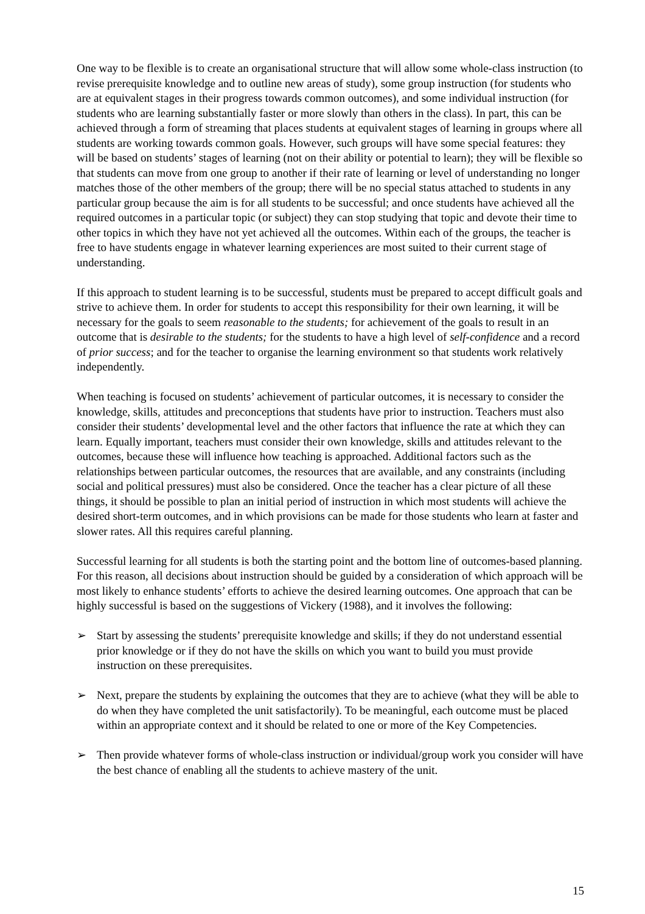One way to be flexible is to create an organisational structure that will allow some whole-class instruction (to revise prerequisite knowledge and to outline new areas of study), some group instruction (for students who are at equivalent stages in their progress towards common outcomes), and some individual instruction (for students who are learning substantially faster or more slowly than others in the class). In part, this can be achieved through a form of streaming that places students at equivalent stages of learning in groups where all students are working towards common goals. However, such groups will have some special features: they will be based on students’ stages of learning (not on their ability or potential to learn); they will be flexible so that students can move from one group to another if their rate of learning or level of understanding no longer matches those of the other members of the group; there will be no special status attached to students in any particular group because the aim is for all students to be successful; and once students have achieved all the required outcomes in a particular topic (or subject) they can stop studying that topic and devote their time to other topics in which they have not yet achieved all the outcomes. Within each of the groups, the teacher is free to have students engage in whatever learning experiences are most suited to their current stage of understanding.
If this approach to student learning is to be successful, students must be prepared to accept difficult goals and strive to achieve them. In order for students to accept this responsibility for their own learning, it will be necessary for the goals to seem reasonable to the students; for achievement of the goals to result in an outcome that is desirable to the students; for the students to have a high level of self-confidence and a record of prior success; and for the teacher to organise the learning environment so that students work relatively independently.
When teaching is focused on students’ achievement of particular outcomes, it is necessary to consider the knowledge, skills, attitudes and preconceptions that students have prior to instruction. Teachers must also consider their students’ developmental level and the other factors that influence the rate at which they can learn. Equally important, teachers must consider their own knowledge, skills and attitudes relevant to the outcomes, because these will influence how teaching is approached. Additional factors such as the relationships between particular outcomes, the resources that are available, and any constraints (including social and political pressures) must also be considered. Once the teacher has a clear picture of all these things, it should be possible to plan an initial period of instruction in which most students will achieve the desired short-term outcomes, and in which provisions can be made for those students who learn at faster and slower rates. All this requires careful planning.
Successful learning for all students is both the starting point and the bottom line of outcomes-based planning. For this reason, all decisions about instruction should be guided by a consideration of which approach will be most likely to enhance students’ efforts to achieve the desired learning outcomes. One approach that can be highly successful is based on the suggestions of Vickery (1988), and it involves the following:
➢ Start by assessing the students’ prerequisite knowledge and skills; if they do not understand essential prior knowledge or if they do not have the skills on which you want to build you must provide instruction on these prerequisites.
➢ Next, prepare the students by explaining the outcomes that they are to achieve (what they will be able to do when they have completed the unit satisfactorily). To be meaningful, each outcome must be placed within an appropriate context and it should be related to one or more of the Key Competencies.
➢ Then provide whatever forms of whole-class instruction or individual/group work you consider will have the best chance of enabling all the students to achieve mastery of the unit.
15